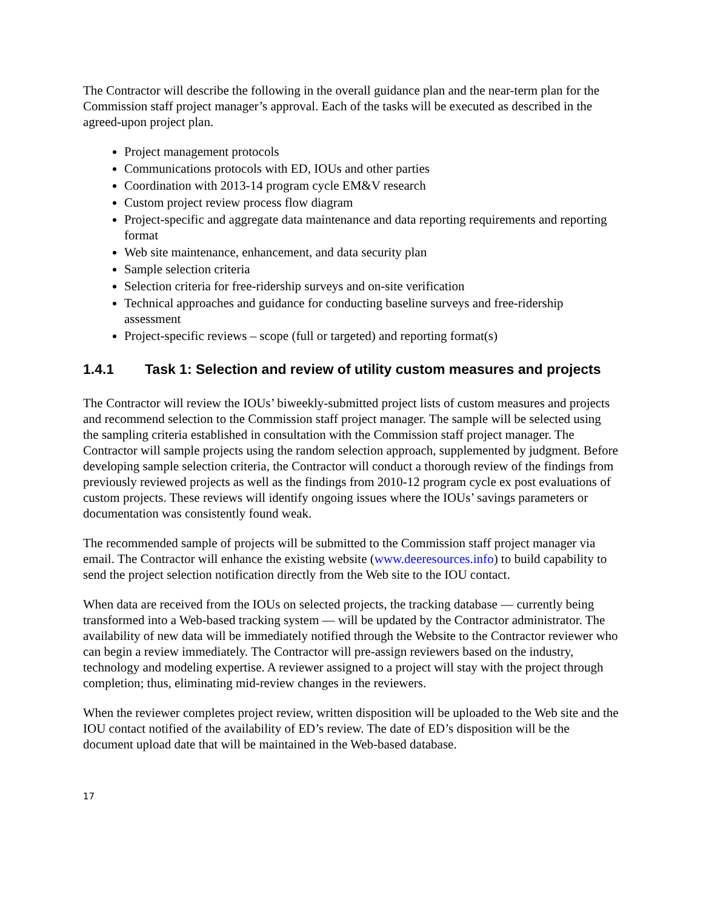The Contractor will describe the following in the overall guidance plan and the near-term plan for the Commission staff project manager’s approval. Each of the tasks will be executed as described in the agreed-upon project plan.
Project management protocols
Communications protocols with ED, IOUs and other parties
Coordination with 2013-14 program cycle EM&V research
Custom project review process flow diagram
Project-specific and aggregate data maintenance and data reporting requirements and reporting format
Web site maintenance, enhancement, and data security plan
Sample selection criteria
Selection criteria for free-ridership surveys and on-site verification
Technical approaches and guidance for conducting baseline surveys and free-ridership assessment
Project-specific reviews – scope (full or targeted) and reporting format(s)
1.4.1 Task 1: Selection and review of utility custom measures and projects
The Contractor will review the IOUs’ biweekly-submitted project lists of custom measures and projects and recommend selection to the Commission staff project manager. The sample will be selected using the sampling criteria established in consultation with the Commission staff project manager. The Contractor will sample projects using the random selection approach, supplemented by judgment. Before developing sample selection criteria, the Contractor will conduct a thorough review of the findings from previously reviewed projects as well as the findings from 2010-12 program cycle ex post evaluations of custom projects. These reviews will identify ongoing issues where the IOUs’ savings parameters or documentation was consistently found weak.
The recommended sample of projects will be submitted to the Commission staff project manager via email. The Contractor will enhance the existing website (www.deeresources.info) to build capability to send the project selection notification directly from the Web site to the IOU contact.
When data are received from the IOUs on selected projects, the tracking database — currently being transformed into a Web-based tracking system — will be updated by the Contractor administrator. The availability of new data will be immediately notified through the Website to the Contractor reviewer who can begin a review immediately. The Contractor will pre-assign reviewers based on the industry, technology and modeling expertise. A reviewer assigned to a project will stay with the project through completion; thus, eliminating mid-review changes in the reviewers.
When the reviewer completes project review, written disposition will be uploaded to the Web site and the IOU contact notified of the availability of ED’s review. The date of ED’s disposition will be the document upload date that will be maintained in the Web-based database.
17